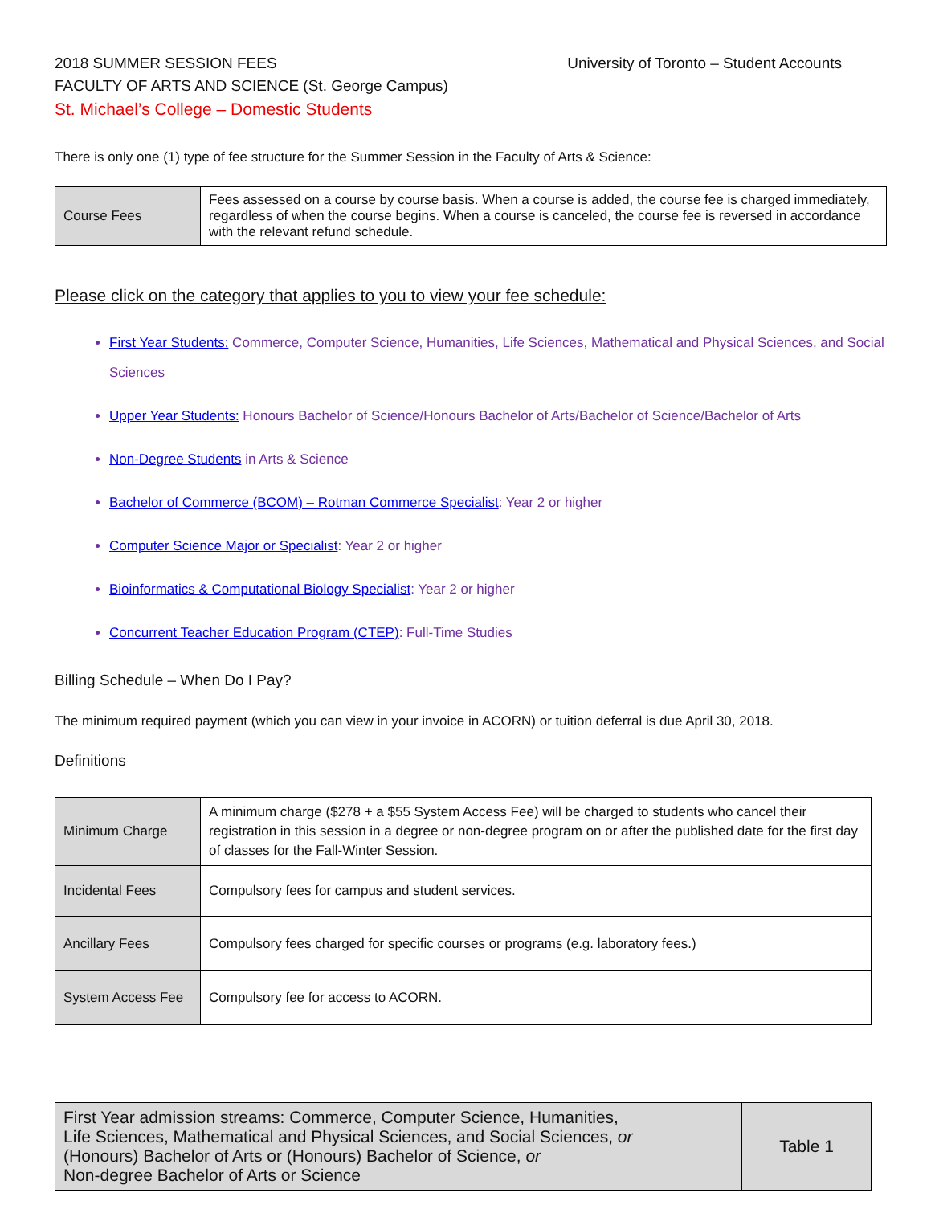2018 SUMMER SESSION FEES University of Toronto – Student Accounts
FACULTY OF ARTS AND SCIENCE (St. George Campus)
St. Michael’s College – Domestic Students
There is only one (1) type of fee structure for the Summer Session in the Faculty of Arts & Science:
| Course Fees | Fees assessed on a course by course basis. When a course is added, the course fee is charged immediately, regardless of when the course begins. When a course is canceled, the course fee is reversed in accordance with the relevant refund schedule. |
Please click on the category that applies to you to view your fee schedule:
First Year Students: Commerce, Computer Science, Humanities, Life Sciences, Mathematical and Physical Sciences, and Social Sciences
Upper Year Students: Honours Bachelor of Science/Honours Bachelor of Arts/Bachelor of Science/Bachelor of Arts
Non-Degree Students in Arts & Science
Bachelor of Commerce (BCOM) – Rotman Commerce Specialist: Year 2 or higher
Computer Science Major or Specialist: Year 2 or higher
Bioinformatics & Computational Biology Specialist: Year 2 or higher
Concurrent Teacher Education Program (CTEP): Full-Time Studies
Billing Schedule – When Do I Pay?
The minimum required payment (which you can view in your invoice in ACORN) or tuition deferral is due April 30, 2018.
Definitions
| Minimum Charge | A minimum charge ($278 + a $55 System Access Fee) will be charged to students who cancel their registration in this session in a degree or non-degree program on or after the published date for the first day of classes for the Fall-Winter Session. |
| Incidental Fees | Compulsory fees for campus and student services. |
| Ancillary Fees | Compulsory fees charged for specific courses or programs (e.g. laboratory fees.) |
| System Access Fee | Compulsory fee for access to ACORN. |
| First Year admission streams: Commerce, Computer Science, Humanities, Life Sciences, Mathematical and Physical Sciences, and Social Sciences, or (Honours) Bachelor of Arts or (Honours) Bachelor of Science, or Non-degree Bachelor of Arts or Science | Table 1 |